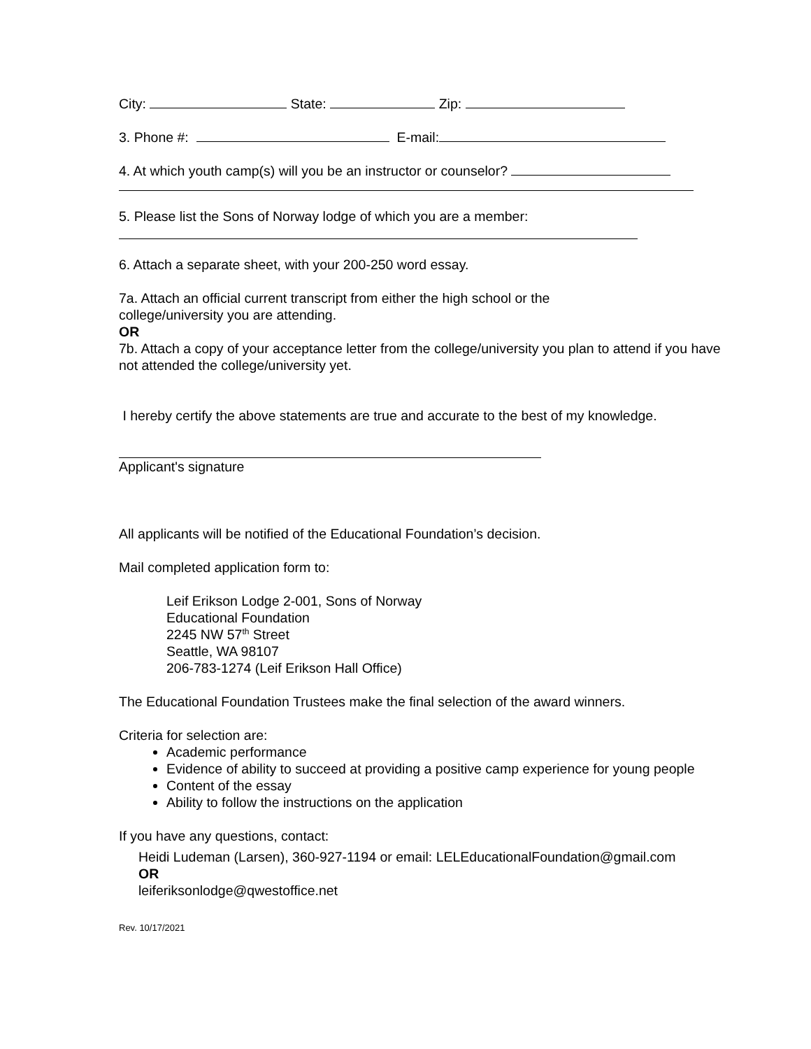City: State: Zip:
3. Phone #: E-mail:
4. At which youth camp(s) will you be an instructor or counselor?
5. Please list the Sons of Norway lodge of which you are a member:
6. Attach a separate sheet, with your 200-250 word essay.
7a. Attach an official current transcript from either the high school or the
college/university you are attending.
OR
7b. Attach a copy of your acceptance letter from the college/university you plan to attend if you have not attended the college/university yet.
I hereby certify the above statements are true and accurate to the best of my knowledge.
Applicant's signature
All applicants will be notified of the Educational Foundation’s decision.
Mail completed application form to:
Leif Erikson Lodge 2-001, Sons of Norway
Educational Foundation
2245 NW 57<sup>th</sup> Street
Seattle, WA 98107
206-783-1274 (Leif Erikson Hall Office)
The Educational Foundation Trustees make the final selection of the award winners.
Criteria for selection are:
Academic performance
Evidence of ability to succeed at providing a positive camp experience for young people
Content of the essay
Ability to follow the instructions on the application
If you have any questions, contact:
Heidi Ludeman (Larsen), 360-927-1194 or email: LELEducationalFoundation@gmail.com
OR
leiferiksonlodge@qwestoffice.net
Rev. 10/17/2021